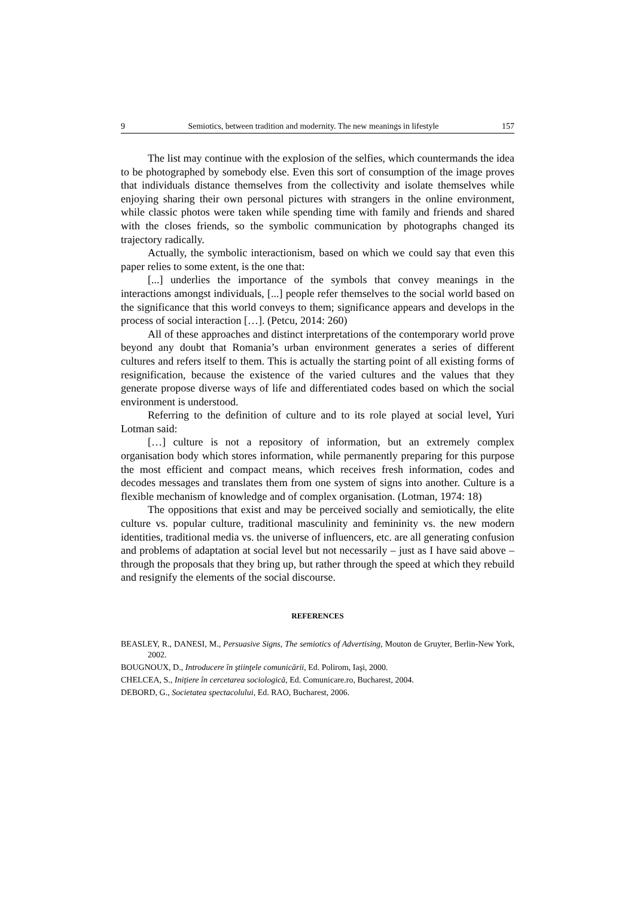9 Semiotics, between tradition and modernity. The new meanings in lifestyle 157
The list may continue with the explosion of the selfies, which countermands the idea to be photographed by somebody else. Even this sort of consumption of the image proves that individuals distance themselves from the collectivity and isolate themselves while enjoying sharing their own personal pictures with strangers in the online environment, while classic photos were taken while spending time with family and friends and shared with the closes friends, so the symbolic communication by photographs changed its trajectory radically.
Actually, the symbolic interactionism, based on which we could say that even this paper relies to some extent, is the one that:
[...] underlies the importance of the symbols that convey meanings in the interactions amongst individuals, [...] people refer themselves to the social world based on the significance that this world conveys to them; significance appears and develops in the process of social interaction […]. (Petcu, 2014: 260)
All of these approaches and distinct interpretations of the contemporary world prove beyond any doubt that Romania’s urban environment generates a series of different cultures and refers itself to them. This is actually the starting point of all existing forms of resignification, because the existence of the varied cultures and the values that they generate propose diverse ways of life and differentiated codes based on which the social environment is understood.
Referring to the definition of culture and to its role played at social level, Yuri Lotman said:
[…] culture is not a repository of information, but an extremely complex organisation body which stores information, while permanently preparing for this purpose the most efficient and compact means, which receives fresh information, codes and decodes messages and translates them from one system of signs into another. Culture is a flexible mechanism of knowledge and of complex organisation. (Lotman, 1974: 18)
The oppositions that exist and may be perceived socially and semiotically, the elite culture vs. popular culture, traditional masculinity and femininity vs. the new modern identities, traditional media vs. the universe of influencers, etc. are all generating confusion and problems of adaptation at social level but not necessarily – just as I have said above – through the proposals that they bring up, but rather through the speed at which they rebuild and resignify the elements of the social discourse.
REFERENCES
BEASLEY, R., DANESI, M., Persuasive Signs, The semiotics of Advertising, Mouton de Gruyter, Berlin-New York, 2002.
BOUGNOUX, D., Introducere în ştiinţele comunicării, Ed. Polirom, Iaşi, 2000.
CHELCEA, S., Iniţiere în cercetarea sociologică, Ed. Comunicare.ro, Bucharest, 2004.
DEBORD, G., Societatea spectacolului, Ed. RAO, Bucharest, 2006.